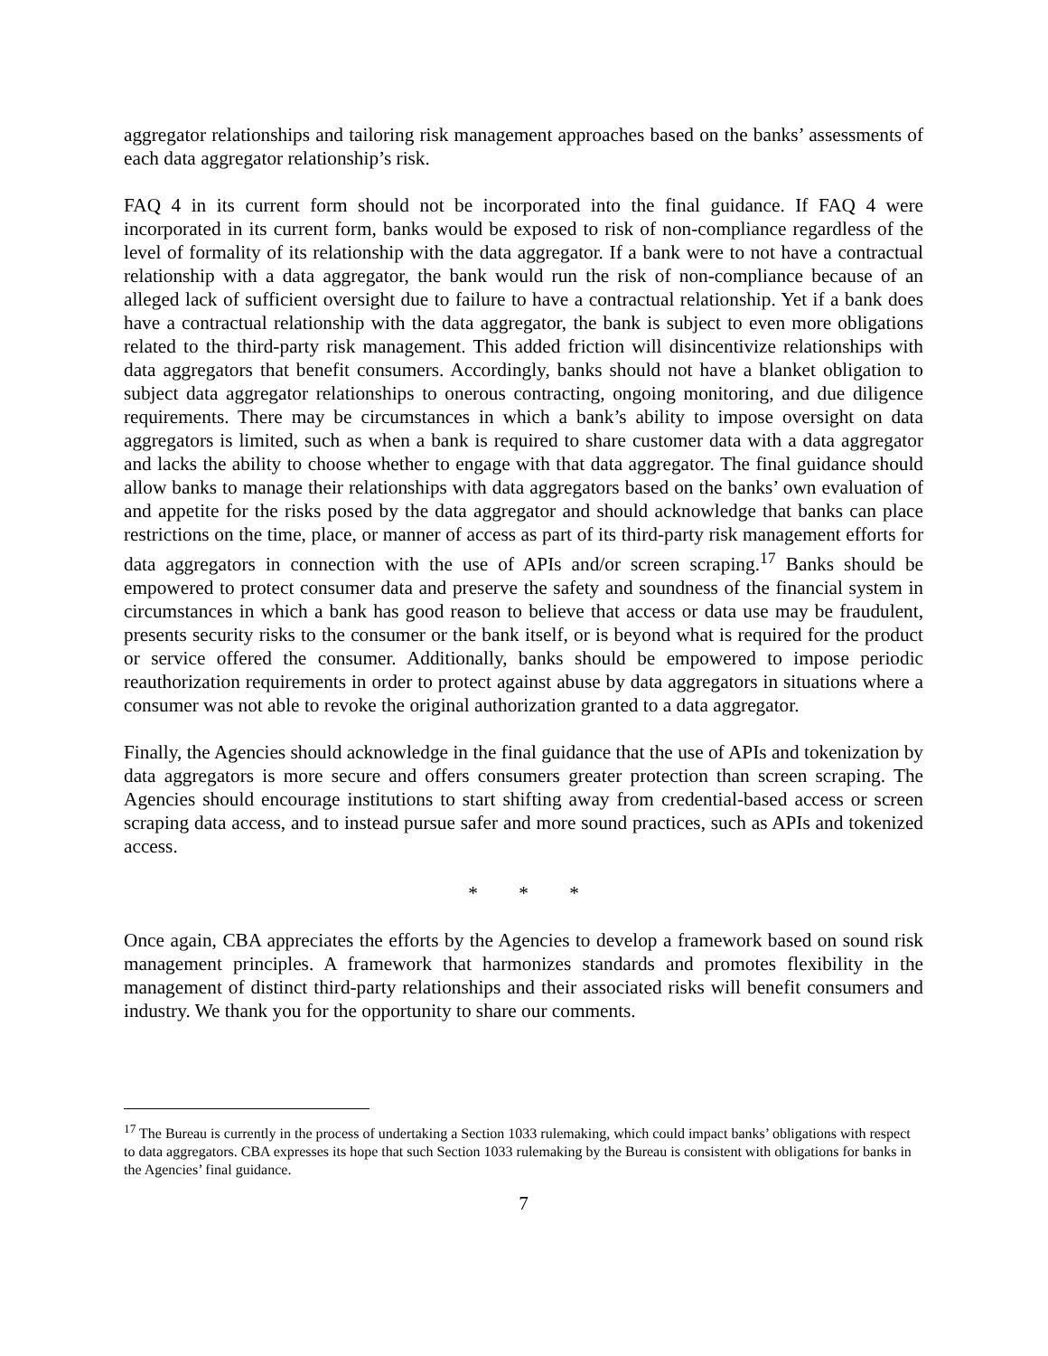aggregator relationships and tailoring risk management approaches based on the banks’ assessments of each data aggregator relationship’s risk.
FAQ 4 in its current form should not be incorporated into the final guidance. If FAQ 4 were incorporated in its current form, banks would be exposed to risk of non-compliance regardless of the level of formality of its relationship with the data aggregator. If a bank were to not have a contractual relationship with a data aggregator, the bank would run the risk of non-compliance because of an alleged lack of sufficient oversight due to failure to have a contractual relationship. Yet if a bank does have a contractual relationship with the data aggregator, the bank is subject to even more obligations related to the third-party risk management. This added friction will disincentivize relationships with data aggregators that benefit consumers. Accordingly, banks should not have a blanket obligation to subject data aggregator relationships to onerous contracting, ongoing monitoring, and due diligence requirements. There may be circumstances in which a bank’s ability to impose oversight on data aggregators is limited, such as when a bank is required to share customer data with a data aggregator and lacks the ability to choose whether to engage with that data aggregator. The final guidance should allow banks to manage their relationships with data aggregators based on the banks’ own evaluation of and appetite for the risks posed by the data aggregator and should acknowledge that banks can place restrictions on the time, place, or manner of access as part of its third-party risk management efforts for data aggregators in connection with the use of APIs and/or screen scraping.<sup>17</sup> Banks should be empowered to protect consumer data and preserve the safety and soundness of the financial system in circumstances in which a bank has good reason to believe that access or data use may be fraudulent, presents security risks to the consumer or the bank itself, or is beyond what is required for the product or service offered the consumer. Additionally, banks should be empowered to impose periodic reauthorization requirements in order to protect against abuse by data aggregators in situations where a consumer was not able to revoke the original authorization granted to a data aggregator.
Finally, the Agencies should acknowledge in the final guidance that the use of APIs and tokenization by data aggregators is more secure and offers consumers greater protection than screen scraping. The Agencies should encourage institutions to start shifting away from credential-based access or screen scraping data access, and to instead pursue safer and more sound practices, such as APIs and tokenized access.
* * *
Once again, CBA appreciates the efforts by the Agencies to develop a framework based on sound risk management principles. A framework that harmonizes standards and promotes flexibility in the management of distinct third-party relationships and their associated risks will benefit consumers and industry. We thank you for the opportunity to share our comments.
<sup>17</sup> The Bureau is currently in the process of undertaking a Section 1033 rulemaking, which could impact banks’ obligations with respect to data aggregators. CBA expresses its hope that such Section 1033 rulemaking by the Bureau is consistent with obligations for banks in the Agencies’ final guidance.
7